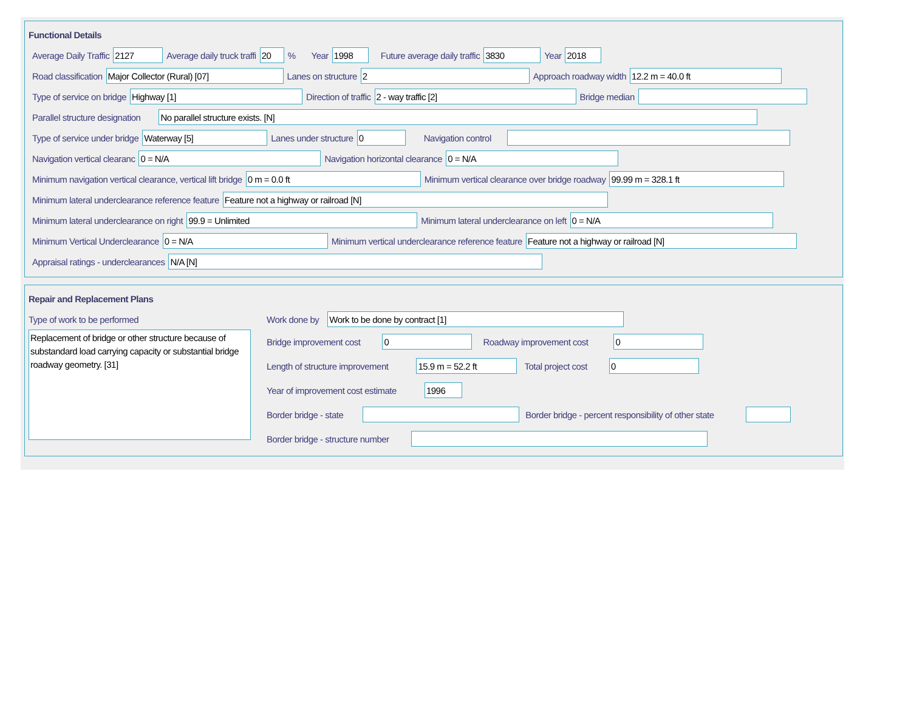Functional Details
Average Daily Traffic 2127 Average daily truck traffi 20% Year 1998 Future average daily traffic 3830 Year 2018
Road classification Major Collector (Rural) [07] Lanes on structure 2 Approach roadway width 12.2 m = 40.0 ft
Type of service on bridge Highway [1] Direction of traffic 2 - way traffic [2] Bridge median
Parallel structure designation No parallel structure exists. [N]
Type of service under bridge Waterway [5] Lanes under structure 0 Navigation control ​
Navigation vertical clearanc 0 = N/A Navigation horizontal clearance 0 = N/A
Minimum navigation vertical clearance, vertical lift bridge 0 m = 0.0 ft Minimum vertical clearance over bridge roadway 99.99 m = 328.1 ft
Minimum lateral underclearance reference feature Feature not a highway or railroad [N]
Minimum lateral underclearance on right 99.9 = Unlimited Minimum lateral underclearance on left 0 = N/A
Minimum Vertical Underclearance 0 = N/A Minimum vertical underclearance reference feature Feature not a highway or railroad [N]
Appraisal ratings - underclearances N/A [N]
Repair and Replacement Plans
Type of work to be performed
Replacement of bridge or other structure because of substandard load carrying capacity or substantial bridge roadway geometry. [31]
Work done by Work to be done by contract [1]
Bridge improvement cost 0 Roadway improvement cost 0
Length of structure improvement 15.9 m = 52.2 ft Total project cost 0
Year of improvement cost estimate 1996
Border bridge - state Border bridge - percent responsibility of other state
Border bridge - structure number